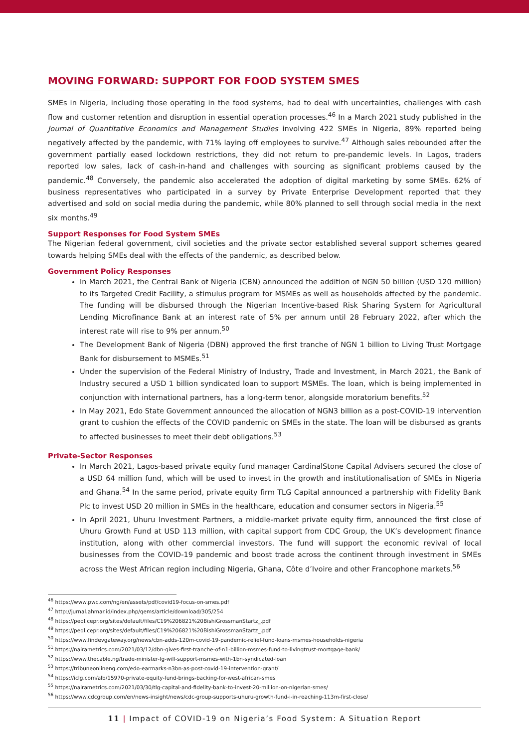MOVING FORWARD: SUPPORT FOR FOOD SYSTEM SMES
SMEs in Nigeria, including those operating in the food systems, had to deal with uncertainties, challenges with cash flow and customer retention and disruption in essential operation processes.<sup>46</sup> In a March 2021 study published in the Journal of Quantitative Economics and Management Studies involving 422 SMEs in Nigeria, 89% reported being negatively affected by the pandemic, with 71% laying off employees to survive.<sup>47</sup> Although sales rebounded after the government partially eased lockdown restrictions, they did not return to pre-pandemic levels. In Lagos, traders reported low sales, lack of cash-in-hand and challenges with sourcing as significant problems caused by the pandemic.<sup>48</sup> Conversely, the pandemic also accelerated the adoption of digital marketing by some SMEs. 62% of business representatives who participated in a survey by Private Enterprise Development reported that they advertised and sold on social media during the pandemic, while 80% planned to sell through social media in the next six months.<sup>49</sup>
Support Responses for Food System SMEs
The Nigerian federal government, civil societies and the private sector established several support schemes geared towards helping SMEs deal with the effects of the pandemic, as described below.
Government Policy Responses
In March 2021, the Central Bank of Nigeria (CBN) announced the addition of NGN 50 billion (USD 120 million) to its Targeted Credit Facility, a stimulus program for MSMEs as well as households affected by the pandemic. The funding will be disbursed through the Nigerian Incentive-based Risk Sharing System for Agricultural Lending Microfinance Bank at an interest rate of 5% per annum until 28 February 2022, after which the interest rate will rise to 9% per annum.<sup>50</sup>
The Development Bank of Nigeria (DBN) approved the first tranche of NGN 1 billion to Living Trust Mortgage Bank for disbursement to MSMEs.<sup>51</sup>
Under the supervision of the Federal Ministry of Industry, Trade and Investment, in March 2021, the Bank of Industry secured a USD 1 billion syndicated loan to support MSMEs. The loan, which is being implemented in conjunction with international partners, has a long-term tenor, alongside moratorium benefits.<sup>52</sup>
In May 2021, Edo State Government announced the allocation of NGN3 billion as a post-COVID-19 intervention grant to cushion the effects of the COVID pandemic on SMEs in the state. The loan will be disbursed as grants to affected businesses to meet their debt obligations.<sup>53</sup>
Private-Sector Responses
In March 2021, Lagos-based private equity fund manager CardinalStone Capital Advisers secured the close of a USD 64 million fund, which will be used to invest in the growth and institutionalisation of SMEs in Nigeria and Ghana.<sup>54</sup> In the same period, private equity firm TLG Capital announced a partnership with Fidelity Bank Plc to invest USD 20 million in SMEs in the healthcare, education and consumer sectors in Nigeria.<sup>55</sup>
In April 2021, Uhuru Investment Partners, a middle-market private equity firm, announced the first close of Uhuru Growth Fund at USD 113 million, with capital support from CDC Group, the UK’s development finance institution, along with other commercial investors. The fund will support the economic revival of local businesses from the COVID-19 pandemic and boost trade across the continent through investment in SMEs across the West African region including Nigeria, Ghana, Côte d’Ivoire and other Francophone markets.<sup>56</sup>
<sup>46</sup> https://www.pwc.com/ng/en/assets/pdf/covid19-focus-on-smes.pdf
<sup>47</sup> http://jurnal.ahmar.id/index.php/qems/article/download/305/254
<sup>48</sup> https://pedl.cepr.org/sites/default/files/C19%206821%20BishiGrossmanStartz_.pdf
<sup>49</sup> https://pedl.cepr.org/sites/default/files/C19%206821%20BishiGrossmanStartz_.pdf
<sup>50</sup> https://www.findevgateway.org/news/cbn-adds-120m-covid-19-pandemic-relief-fund-loans-msmes-households-nigeria
<sup>51</sup> https://nairametrics.com/2021/03/12/dbn-gives-first-tranche-of-n1-billion-msmes-fund-to-livingtrust-mortgage-bank/
<sup>52</sup> https://www.thecable.ng/trade-minister-fg-will-support-msmes-with-1bn-syndicated-loan
<sup>53</sup> https://tribuneonlineng.com/edo-earmarks-n3bn-as-post-covid-19-intervention-grant/
<sup>54</sup> https://iclg.com/alb/15970-private-equity-fund-brings-backing-for-west-african-smes
<sup>55</sup> https://nairametrics.com/2021/03/30/tlg-capital-and-fidelity-bank-to-invest-20-million-on-nigerian-smes/
<sup>56</sup> https://www.cdcgroup.com/en/news-insight/news/cdc-group-supports-uhuru-growth-fund-i-in-reaching-113m-first-close/
11 | Impact of COVID-19 on Nigeria’s Food System: A Situation Report